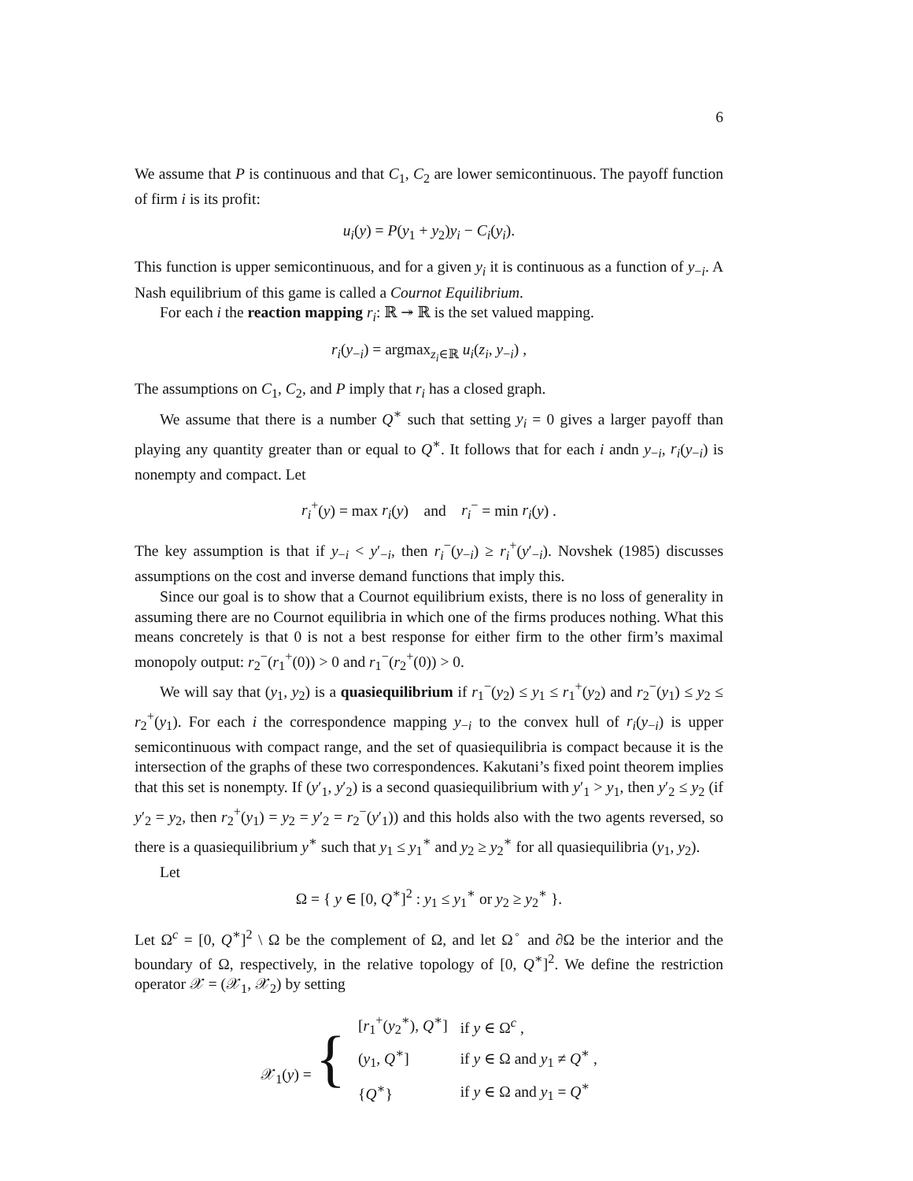6
We assume that P is continuous and that C<sub>1</sub>, C<sub>2</sub> are lower semicontinuous. The payoff function of firm i is its profit:
u<sub>i</sub>(y) = P(y<sub>1</sub> + y<sub>2</sub>)y<sub>i</sub> − C<sub>i</sub>(y<sub>i</sub>).
This function is upper semicontinuous, and for a given y<sub>i</sub> it is continuous as a function of y<sub>−i</sub>. A Nash equilibrium of this game is called a Cournot Equilibrium.
For each i the reaction mapping r<sub>i</sub>: ℝ ↠ ℝ is the set valued mapping.
r<sub>i</sub>(y<sub>−i</sub>) = argmax<sub>z<sub>i</sub>∈ℝ</sub> u<sub>i</sub>(z<sub>i</sub>, y<sub>−i</sub>) ,
The assumptions on C<sub>1</sub>, C<sub>2</sub>, and P imply that r<sub>i</sub> has a closed graph.
We assume that there is a number Q<sup>∗</sup> such that setting y<sub>i</sub> = 0 gives a larger payoff than playing any quantity greater than or equal to Q<sup>∗</sup>. It follows that for each i andn y<sub>−i</sub>, r<sub>i</sub>(y<sub>−i</sub>) is nonempty and compact. Let
r<sub>i</sub><sup>+</sup>(y) = max r<sub>i</sub>(y) and r<sub>i</sub><sup>−</sup> = min r<sub>i</sub>(y) .
The key assumption is that if y<sub>−i</sub> < y′<sub>−i</sub>, then r<sub>i</sub><sup>−</sup>(y<sub>−i</sub>) ≥ r<sub>i</sub><sup>+</sup>(y′<sub>−i</sub>). Novshek (1985) discusses assumptions on the cost and inverse demand functions that imply this.
Since our goal is to show that a Cournot equilibrium exists, there is no loss of generality in assuming there are no Cournot equilibria in which one of the firms produces nothing. What this means concretely is that 0 is not a best response for either firm to the other firm’s maximal monopoly output: r<sub>2</sub><sup>−</sup>(r<sub>1</sub><sup>+</sup>(0)) > 0 and r<sub>1</sub><sup>−</sup>(r<sub>2</sub><sup>+</sup>(0)) > 0.
We will say that (y<sub>1</sub>, y<sub>2</sub>) is a quasiequilibrium if r<sub>1</sub><sup>−</sup>(y<sub>2</sub>) ≤ y<sub>1</sub> ≤ r<sub>1</sub><sup>+</sup>(y<sub>2</sub>) and r<sub>2</sub><sup>−</sup>(y<sub>1</sub>) ≤ y<sub>2</sub> ≤ r<sub>2</sub><sup>+</sup>(y<sub>1</sub>). For each i the correspondence mapping y<sub>−i</sub> to the convex hull of r<sub>i</sub>(y<sub>−i</sub>) is upper semicontinuous with compact range, and the set of quasiequilibria is compact because it is the intersection of the graphs of these two correspondences. Kakutani’s fixed point theorem implies that this set is nonempty. If (y′<sub>1</sub>, y′<sub>2</sub>) is a second quasiequilibrium with y′<sub>1</sub> > y<sub>1</sub>, then y′<sub>2</sub> ≤ y<sub>2</sub> (if y′<sub>2</sub> = y<sub>2</sub>, then r<sub>2</sub><sup>+</sup>(y<sub>1</sub>) = y<sub>2</sub> = y′<sub>2</sub> = r<sub>2</sub><sup>−</sup>(y′<sub>1</sub>)) and this holds also with the two agents reversed, so there is a quasiequilibrium y<sup>∗</sup> such that y<sub>1</sub> ≤ y<sub>1</sub><sup>∗</sup> and y<sub>2</sub> ≥ y<sub>2</sub><sup>∗</sup> for all quasiequilibria (y<sub>1</sub>, y<sub>2</sub>).
Let
Ω = { y ∈ [0, Q<sup>∗</sup>]<sup>2</sup> : y<sub>1</sub> ≤ y<sub>1</sub><sup>∗</sup> or y<sub>2</sub> ≥ y<sub>2</sub><sup>∗</sup> }.
Let Ω<sup>c</sup> = [0, Q<sup>∗</sup>]<sup>2</sup> \ Ω be the complement of Ω, and let Ω<sup>◦</sup> and ∂Ω be the interior and the boundary of Ω, respectively, in the relative topology of [0, Q<sup>∗</sup>]<sup>2</sup>. We define the restriction operator 𝒳 = (𝒳<sub>1</sub>, 𝒳<sub>2</sub>) by setting
| 𝒳<sub>1</sub>( y ) = { | [ r<sub>1</sub><sup>+</sup>( y<sub>2</sub><sup>∗</sup>), Q<sup>∗</sup>] | if y ∈ Ω<sup>c</sup> , |
| | ( y<sub>1</sub>, Q<sup>∗</sup>] | if y ∈ Ω and y<sub>1</sub> ≠ Q<sup>∗</sup> , |
| | { Q<sup>∗</sup>} | if y ∈ Ω and y<sub>1</sub> = Q<sup>∗</sup> |